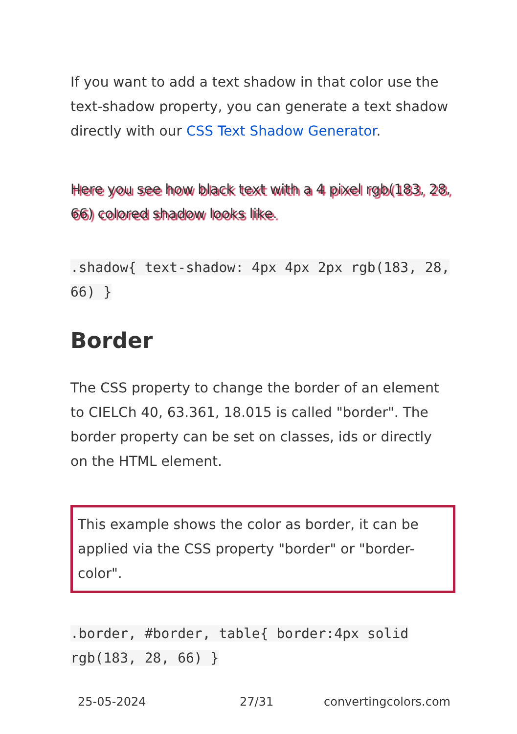If you want to add a text shadow in that color use the text-shadow property, you can generate a text shadow directly with our CSS Text Shadow Generator.
Here you see how black text with a 4 pixel rgb(183, 28, 66) colored shadow looks like.
.shadow{ text-shadow: 4px 4px 2px rgb(183, 28, 66) }
Border
The CSS property to change the border of an element to CIELCh 40, 63.361, 18.015 is called "border". The border property can be set on classes, ids or directly on the HTML element.
This example shows the color as border, it can be applied via the CSS property "border" or "border-color".
.border, #border, table{ border:4px solid rgb(183, 28, 66) }
25-05-2024 27/31 convertingcolors.com